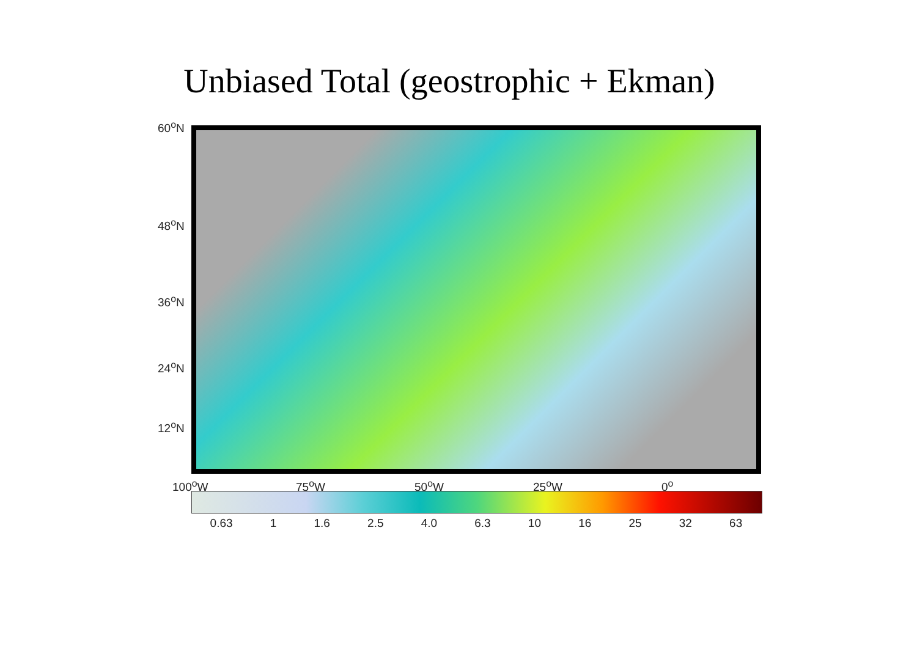Unbiased Total (geostrophic + Ekman)
60<sup>o</sup>N
48<sup>o</sup>N
36<sup>o</sup>N
24<sup>o</sup>N
12<sup>o</sup>N
100<sup>o</sup>W 75<sup>o</sup>W 50<sup>o</sup>W 25<sup>o</sup>W 0<sup>o</sup>
0.63 1 1.6 2.5 4.0 6.3 10 16 25 32 63